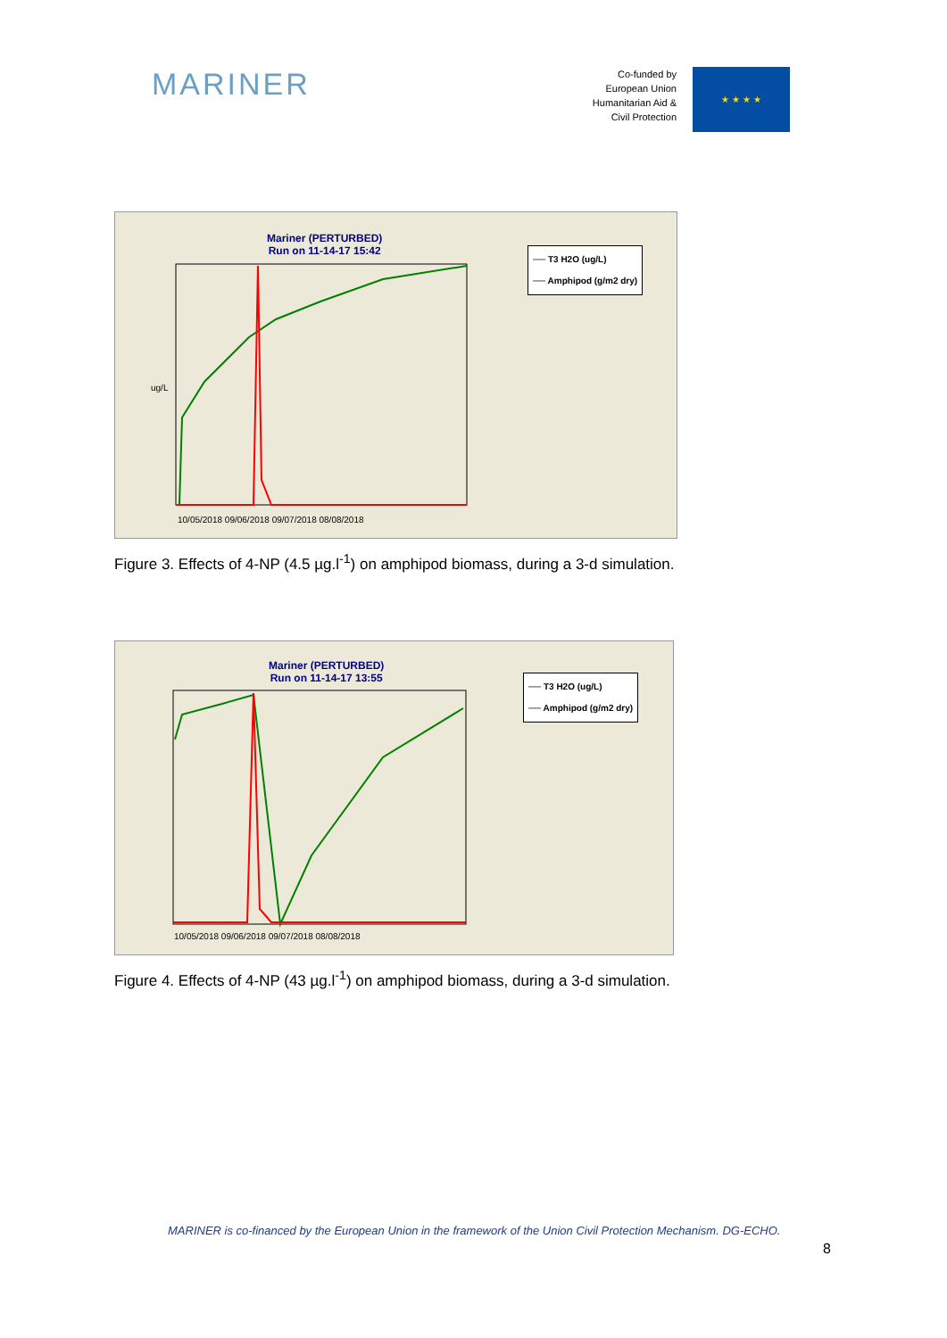MARINER
Co-funded by
European Union
Humanitarian Aid &
Civil Protection
★ ★ ★ ★
Mariner (PERTURBED)
Run on 11-14-17 15:42
── T3 H2O (ug/L)
── Amphipod (g/m2 dry)
10/05/2018 09/06/2018 09/07/2018 08/08/2018
ug/L
Figure 3. Effects of 4-NP (4.5 µg.l<sup>-1</sup>) on amphipod biomass, during a 3-d simulation.
Mariner (PERTURBED)
Run on 11-14-17 13:55
── T3 H2O (ug/L)
── Amphipod (g/m2 dry)
10/05/2018 09/06/2018 09/07/2018 08/08/2018
Figure 4. Effects of 4-NP (43 µg.l<sup>-1</sup>) on amphipod biomass, during a 3-d simulation.
MARINER is co-financed by the European Union in the framework of the Union Civil Protection Mechanism. DG-ECHO.
8